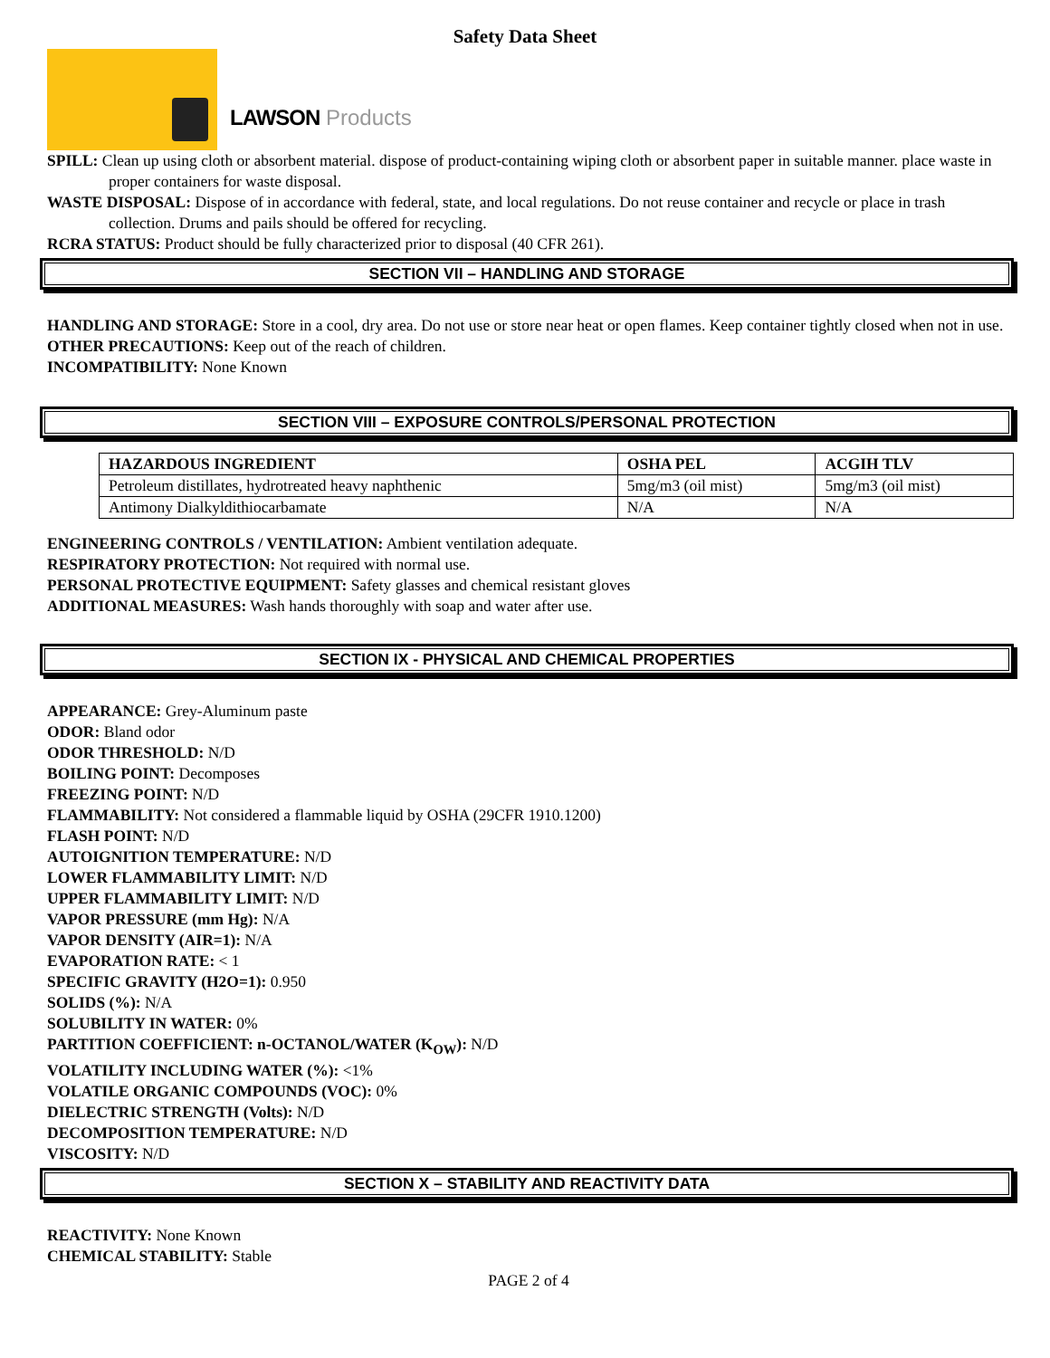Safety Data Sheet
LAWSON Products
SPILL: Clean up using cloth or absorbent material. dispose of product-containing wiping cloth or absorbent paper in suitable manner. place waste in proper containers for waste disposal.
WASTE DISPOSAL: Dispose of in accordance with federal, state, and local regulations. Do not reuse container and recycle or place in trash collection. Drums and pails should be offered for recycling.
RCRA STATUS: Product should be fully characterized prior to disposal (40 CFR 261).
SECTION VII – HANDLING AND STORAGE
HANDLING AND STORAGE: Store in a cool, dry area. Do not use or store near heat or open flames. Keep container tightly closed when not in use.
OTHER PRECAUTIONS: Keep out of the reach of children.
INCOMPATIBILITY: None Known
SECTION VIII – EXPOSURE CONTROLS/PERSONAL PROTECTION
| HAZARDOUS INGREDIENT | OSHA PEL | ACGIH TLV |
| --- | --- | --- |
| Petroleum distillates, hydrotreated heavy naphthenic | 5mg/m3 (oil mist) | 5mg/m3 (oil mist) |
| Antimony Dialkyldithiocarbamate | N/A | N/A |
ENGINEERING CONTROLS / VENTILATION: Ambient ventilation adequate.
RESPIRATORY PROTECTION: Not required with normal use.
PERSONAL PROTECTIVE EQUIPMENT: Safety glasses and chemical resistant gloves
ADDITIONAL MEASURES: Wash hands thoroughly with soap and water after use.
SECTION IX - PHYSICAL AND CHEMICAL PROPERTIES
APPEARANCE: Grey-Aluminum paste
ODOR: Bland odor
ODOR THRESHOLD: N/D
BOILING POINT: Decomposes
FREEZING POINT: N/D
FLAMMABILITY: Not considered a flammable liquid by OSHA (29CFR 1910.1200)
FLASH POINT: N/D
AUTOIGNITION TEMPERATURE: N/D
LOWER FLAMMABILITY LIMIT: N/D
UPPER FLAMMABILITY LIMIT: N/D
VAPOR PRESSURE (mm Hg): N/A
VAPOR DENSITY (AIR=1): N/A
EVAPORATION RATE: < 1
SPECIFIC GRAVITY (H2O=1): 0.950
SOLIDS (%): N/A
SOLUBILITY IN WATER: 0%
PARTITION COEFFICIENT: n-OCTANOL/WATER (K<sub>OW</sub>): N/D
VOLATILITY INCLUDING WATER (%): <1%
VOLATILE ORGANIC COMPOUNDS (VOC): 0%
DIELECTRIC STRENGTH (Volts): N/D
DECOMPOSITION TEMPERATURE: N/D
VISCOSITY: N/D
SECTION X – STABILITY AND REACTIVITY DATA
REACTIVITY: None Known
CHEMICAL STABILITY: Stable
PAGE 2 of 4